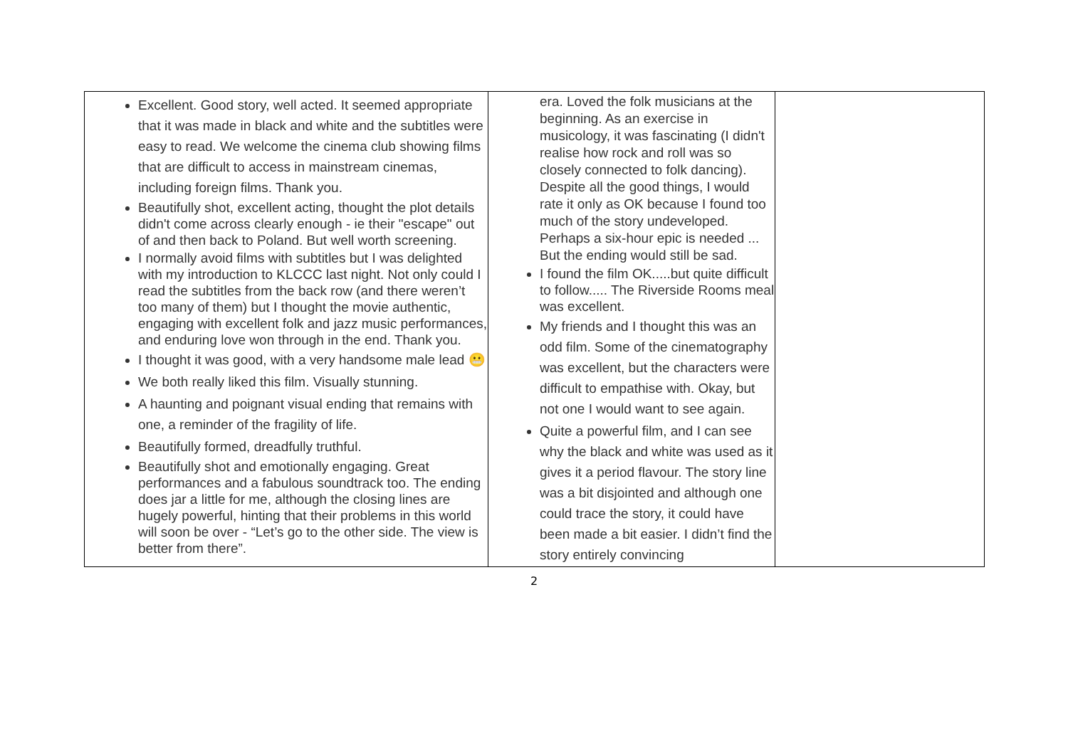| Excellent. Good story, well acted. It seemed appropriate that it was made in black and white and the subtitles were easy to read. We welcome the cinema club showing films that are difficult to access in mainstream cinemas, including foreign films. Thank you. Beautifully shot, excellent acting, thought the plot details didn't come across clearly enough - ie their "escape" out of and then back to Poland. But well worth screening. I normally avoid films with subtitles but I was delighted with my introduction to KLCCC last night. Not only could I read the subtitles from the back row (and there weren’t too many of them) but I thought the movie authentic, engaging with excellent folk and jazz music performances, and enduring love won through in the end. Thank you. I thought it was good, with a very handsome male lead 😬 We both really liked this film. Visually stunning. A haunting and poignant visual ending that remains with one, a reminder of the fragility of life. Beautifully formed, dreadfully truthful. Beautifully shot and emotionally engaging. Great performances and a fabulous soundtrack too. The ending does jar a little for me, although the closing lines are hugely powerful, hinting that their problems in this world will soon be over - “Let’s go to the other side. The view is better from there”. | era. Loved the folk musicians at the beginning. As an exercise in musicology, it was fascinating (I didn't realise how rock and roll was so closely connected to folk dancing). Despite all the good things, I would rate it only as OK because I found too much of the story undeveloped. Perhaps a six-hour epic is needed ... But the ending would still be sad. I found the film OK.....but quite difficult to follow..... The Riverside Rooms meal was excellent. My friends and I thought this was an odd film. Some of the cinematography was excellent, but the characters were difficult to empathise with. Okay, but not one I would want to see again. Quite a powerful film, and I can see why the black and white was used as it gives it a period flavour. The story line was a bit disjointed and although one could trace the story, it could have been made a bit easier. I didn’t find the story entirely convincing | |
2